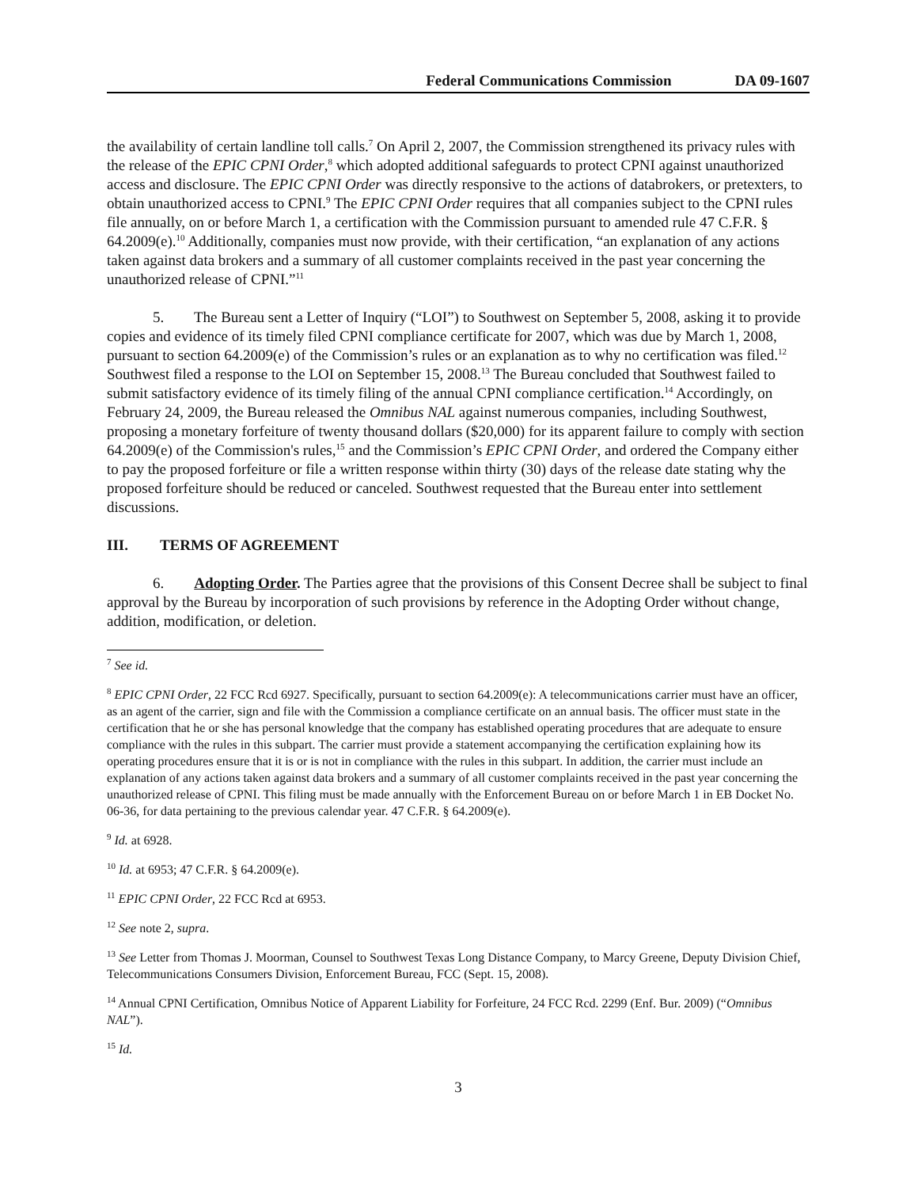Federal Communications Commission DA 09-1607
the availability of certain landline toll calls.<sup>7</sup> On April 2, 2007, the Commission strengthened its privacy rules with the release of the EPIC CPNI Order,<sup>8</sup> which adopted additional safeguards to protect CPNI against unauthorized access and disclosure. The EPIC CPNI Order was directly responsive to the actions of databrokers, or pretexters, to obtain unauthorized access to CPNI.<sup>9</sup> The EPIC CPNI Order requires that all companies subject to the CPNI rules file annually, on or before March 1, a certification with the Commission pursuant to amended rule 47 C.F.R. § 64.2009(e).<sup>10</sup> Additionally, companies must now provide, with their certification, “an explanation of any actions taken against data brokers and a summary of all customer complaints received in the past year concerning the unauthorized release of CPNI.”<sup>11</sup>
5. The Bureau sent a Letter of Inquiry (“LOI”) to Southwest on September 5, 2008, asking it to provide copies and evidence of its timely filed CPNI compliance certificate for 2007, which was due by March 1, 2008, pursuant to section 64.2009(e) of the Commission’s rules or an explanation as to why no certification was filed.<sup>12</sup> Southwest filed a response to the LOI on September 15, 2008.<sup>13</sup> The Bureau concluded that Southwest failed to submit satisfactory evidence of its timely filing of the annual CPNI compliance certification.<sup>14</sup> Accordingly, on February 24, 2009, the Bureau released the Omnibus NAL against numerous companies, including Southwest, proposing a monetary forfeiture of twenty thousand dollars ($20,000) for its apparent failure to comply with section 64.2009(e) of the Commission's rules,<sup>15</sup> and the Commission’s EPIC CPNI Order, and ordered the Company either to pay the proposed forfeiture or file a written response within thirty (30) days of the release date stating why the proposed forfeiture should be reduced or canceled. Southwest requested that the Bureau enter into settlement discussions.
III. TERMS OF AGREEMENT
6. Adopting Order. The Parties agree that the provisions of this Consent Decree shall be subject to final approval by the Bureau by incorporation of such provisions by reference in the Adopting Order without change, addition, modification, or deletion.
<sup>7</sup> See id.
<sup>8</sup> EPIC CPNI Order, 22 FCC Rcd 6927. Specifically, pursuant to section 64.2009(e): A telecommunications carrier must have an officer, as an agent of the carrier, sign and file with the Commission a compliance certificate on an annual basis. The officer must state in the certification that he or she has personal knowledge that the company has established operating procedures that are adequate to ensure compliance with the rules in this subpart. The carrier must provide a statement accompanying the certification explaining how its operating procedures ensure that it is or is not in compliance with the rules in this subpart. In addition, the carrier must include an explanation of any actions taken against data brokers and a summary of all customer complaints received in the past year concerning the unauthorized release of CPNI. This filing must be made annually with the Enforcement Bureau on or before March 1 in EB Docket No. 06-36, for data pertaining to the previous calendar year. 47 C.F.R. § 64.2009(e).
<sup>9</sup> Id. at 6928.
<sup>10</sup> Id. at 6953; 47 C.F.R. § 64.2009(e).
<sup>11</sup> EPIC CPNI Order, 22 FCC Rcd at 6953.
<sup>12</sup> See note 2, supra.
<sup>13</sup> See Letter from Thomas J. Moorman, Counsel to Southwest Texas Long Distance Company, to Marcy Greene, Deputy Division Chief, Telecommunications Consumers Division, Enforcement Bureau, FCC (Sept. 15, 2008).
<sup>14</sup> Annual CPNI Certification, Omnibus Notice of Apparent Liability for Forfeiture, 24 FCC Rcd. 2299 (Enf. Bur. 2009) (“Omnibus NAL”).
<sup>15</sup> Id.
3